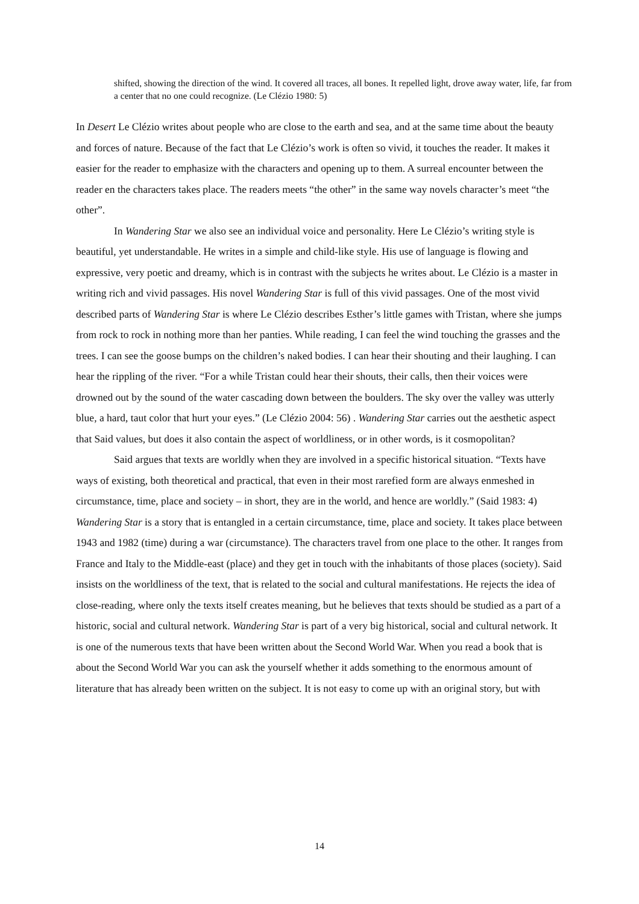shifted, showing the direction of the wind. It covered all traces, all bones. It repelled light, drove away water, life, far from a center that no one could recognize. (Le Clézio 1980: 5)
In Desert Le Clézio writes about people who are close to the earth and sea, and at the same time about the beauty and forces of nature. Because of the fact that Le Clézio’s work is often so vivid, it touches the reader. It makes it easier for the reader to emphasize with the characters and opening up to them. A surreal encounter between the reader en the characters takes place. The readers meets “the other” in the same way novels character’s meet “the other”.
In Wandering Star we also see an individual voice and personality. Here Le Clézio’s writing style is beautiful, yet understandable. He writes in a simple and child-like style. His use of language is flowing and expressive, very poetic and dreamy, which is in contrast with the subjects he writes about. Le Clézio is a master in writing rich and vivid passages. His novel Wandering Star is full of this vivid passages. One of the most vivid described parts of Wandering Star is where Le Clézio describes Esther’s little games with Tristan, where she jumps from rock to rock in nothing more than her panties. While reading, I can feel the wind touching the grasses and the trees. I can see the goose bumps on the children’s naked bodies. I can hear their shouting and their laughing. I can hear the rippling of the river. “For a while Tristan could hear their shouts, their calls, then their voices were drowned out by the sound of the water cascading down between the boulders. The sky over the valley was utterly blue, a hard, taut color that hurt your eyes.” (Le Clézio 2004: 56) . Wandering Star carries out the aesthetic aspect that Said values, but does it also contain the aspect of worldliness, or in other words, is it cosmopolitan?
Said argues that texts are worldly when they are involved in a specific historical situation. “Texts have ways of existing, both theoretical and practical, that even in their most rarefied form are always enmeshed in circumstance, time, place and society – in short, they are in the world, and hence are worldly.” (Said 1983: 4) Wandering Star is a story that is entangled in a certain circumstance, time, place and society. It takes place between 1943 and 1982 (time) during a war (circumstance). The characters travel from one place to the other. It ranges from France and Italy to the Middle-east (place) and they get in touch with the inhabitants of those places (society). Said insists on the worldliness of the text, that is related to the social and cultural manifestations. He rejects the idea of close-reading, where only the texts itself creates meaning, but he believes that texts should be studied as a part of a historic, social and cultural network. Wandering Star is part of a very big historical, social and cultural network. It is one of the numerous texts that have been written about the Second World War. When you read a book that is about the Second World War you can ask the yourself whether it adds something to the enormous amount of literature that has already been written on the subject. It is not easy to come up with an original story, but with
14